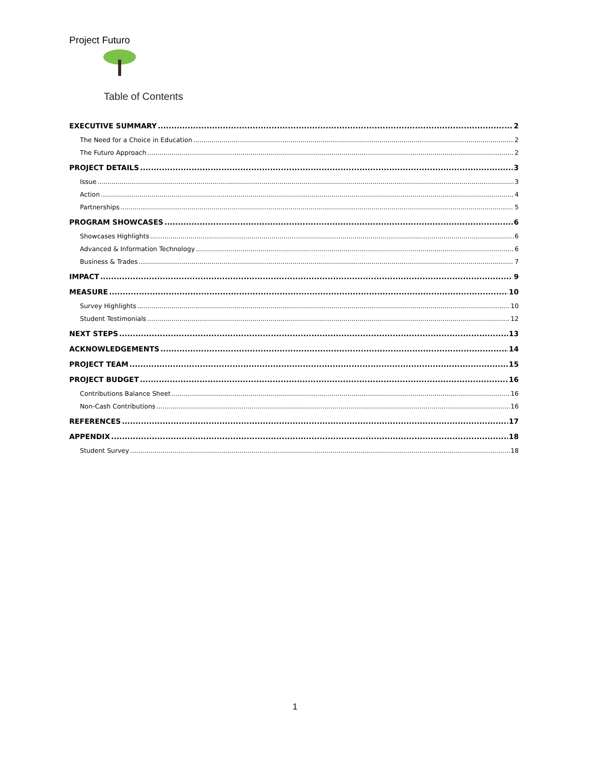Project Futuro
Table of Contents
EXECUTIVE SUMMARY 2
The Need for a Choice in Education 2
The Futuro Approach 2
PROJECT DETAILS 3
Issue 3
Action 4
Partnerships 5
PROGRAM SHOWCASES 6
Showcases Highlights 6
Advanced & Information Technology 6
Business & Trades 7
IMPACT 9
MEASURE 10
Survey Highlights 10
Student Testimonials 12
NEXT STEPS 13
ACKNOWLEDGEMENTS 14
PROJECT TEAM 15
PROJECT BUDGET 16
Contributions Balance Sheet 16
Non-Cash Contributions 16
REFERENCES 17
APPENDIX 18
Student Survey 18
1